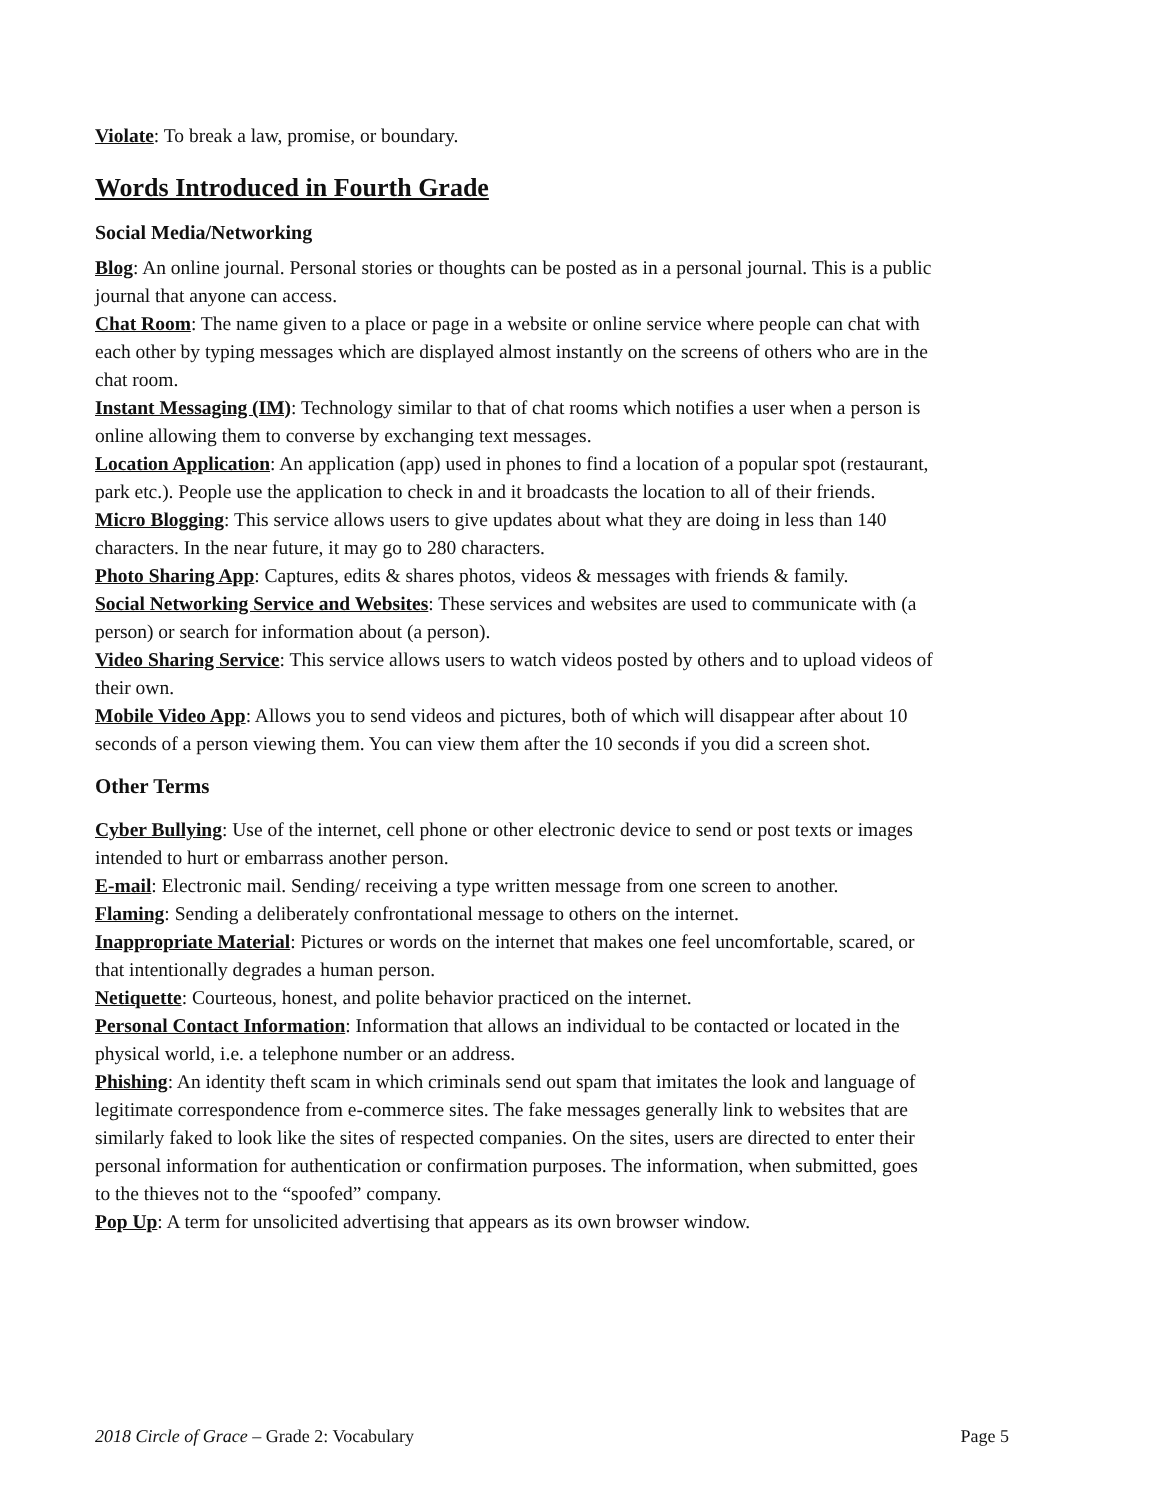Violate: To break a law, promise, or boundary.
Words Introduced in Fourth Grade
Social Media/Networking
Blog: An online journal. Personal stories or thoughts can be posted as in a personal journal. This is a public journal that anyone can access.
Chat Room: The name given to a place or page in a website or online service where people can chat with each other by typing messages which are displayed almost instantly on the screens of others who are in the chat room.
Instant Messaging (IM): Technology similar to that of chat rooms which notifies a user when a person is online allowing them to converse by exchanging text messages.
Location Application: An application (app) used in phones to find a location of a popular spot (restaurant, park etc.). People use the application to check in and it broadcasts the location to all of their friends.
Micro Blogging: This service allows users to give updates about what they are doing in less than 140 characters. In the near future, it may go to 280 characters.
Photo Sharing App: Captures, edits & shares photos, videos & messages with friends & family.
Social Networking Service and Websites: These services and websites are used to communicate with (a person) or search for information about (a person).
Video Sharing Service: This service allows users to watch videos posted by others and to upload videos of their own.
Mobile Video App: Allows you to send videos and pictures, both of which will disappear after about 10 seconds of a person viewing them. You can view them after the 10 seconds if you did a screen shot.
Other Terms
Cyber Bullying: Use of the internet, cell phone or other electronic device to send or post texts or images intended to hurt or embarrass another person.
E-mail: Electronic mail. Sending/ receiving a type written message from one screen to another.
Flaming: Sending a deliberately confrontational message to others on the internet.
Inappropriate Material: Pictures or words on the internet that makes one feel uncomfortable, scared, or that intentionally degrades a human person.
Netiquette: Courteous, honest, and polite behavior practiced on the internet.
Personal Contact Information: Information that allows an individual to be contacted or located in the physical world, i.e. a telephone number or an address.
Phishing: An identity theft scam in which criminals send out spam that imitates the look and language of legitimate correspondence from e-commerce sites. The fake messages generally link to websites that are similarly faked to look like the sites of respected companies. On the sites, users are directed to enter their personal information for authentication or confirmation purposes. The information, when submitted, goes to the thieves not to the “spoofed” company.
Pop Up: A term for unsolicited advertising that appears as its own browser window.
2018 Circle of Grace – Grade 2: Vocabulary Page 5